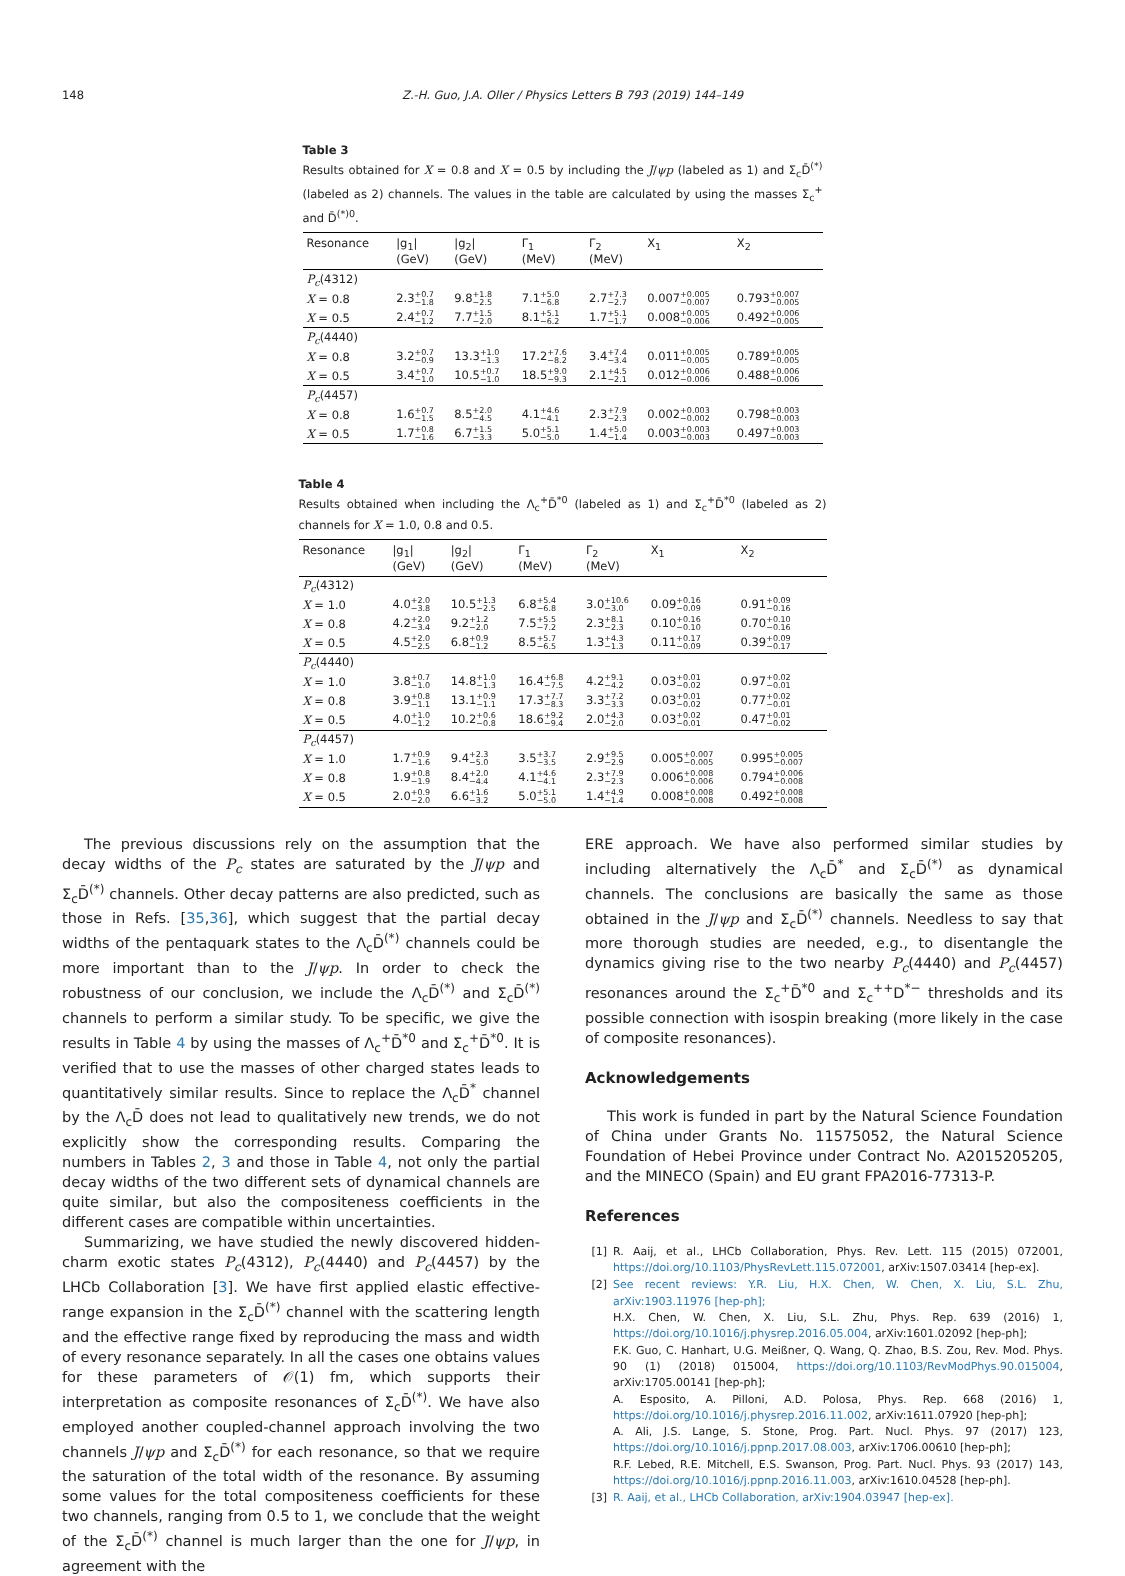148 Z.-H. Guo, J.A. Oller / Physics Letters B 793 (2019) 144–149
Table 3
Results obtained for X = 0.8 and X = 0.5 by including the J/ψp (labeled as 1) and Σ<sub>c</sub>D̄<sup>(*)</sup> (labeled as 2) channels. The values in the table are calculated by using the masses Σ<sub>c</sub><sup>+</sup> and D̄<sup>(*)0</sup>.
| Resonance | /g<sub>1</sub>/ (GeV) | /g<sub>2</sub>/ (GeV) | Γ<sub>1</sub> (MeV) | Γ<sub>2</sub> (MeV) | X<sub>1</sub> | X<sub>2</sub> |
| --- | --- | --- | --- | --- | --- | --- |
| P<sub>c</sub> (4312) | | | | | | |
| X = 0.8 | 2.3 <sup>+0.7</sup><sub>−1.8</sub> | 9.8 <sup>+1.8</sup><sub>−2.5</sub> | 7.1 <sup>+5.0</sup><sub>−6.8</sub> | 2.7 <sup>+7.3</sup><sub>−2.7</sub> | 0.007 <sup>+0.005</sup><sub>−0.007</sub> | 0.793 <sup>+0.007</sup><sub>−0.005</sub> |
| X = 0.5 | 2.4 <sup>+0.7</sup><sub>−1.2</sub> | 7.7 <sup>+1.5</sup><sub>−2.0</sub> | 8.1 <sup>+5.1</sup><sub>−6.2</sub> | 1.7 <sup>+5.1</sup><sub>−1.7</sub> | 0.008 <sup>+0.005</sup><sub>−0.006</sub> | 0.492 <sup>+0.006</sup><sub>−0.005</sub> |
| P<sub>c</sub> (4440) | | | | | | |
| X = 0.8 | 3.2 <sup>+0.7</sup><sub>−0.9</sub> | 13.3 <sup>+1.0</sup><sub>−1.3</sub> | 17.2 <sup>+7.6</sup><sub>−8.2</sub> | 3.4 <sup>+7.4</sup><sub>−3.4</sub> | 0.011 <sup>+0.005</sup><sub>−0.005</sub> | 0.789 <sup>+0.005</sup><sub>−0.005</sub> |
| X = 0.5 | 3.4 <sup>+0.7</sup><sub>−1.0</sub> | 10.5 <sup>+0.7</sup><sub>−1.0</sub> | 18.5 <sup>+9.0</sup><sub>−9.3</sub> | 2.1 <sup>+4.5</sup><sub>−2.1</sub> | 0.012 <sup>+0.006</sup><sub>−0.006</sub> | 0.488 <sup>+0.006</sup><sub>−0.006</sub> |
| P<sub>c</sub> (4457) | | | | | | |
| X = 0.8 | 1.6 <sup>+0.7</sup><sub>−1.5</sub> | 8.5 <sup>+2.0</sup><sub>−4.5</sub> | 4.1 <sup>+4.6</sup><sub>−4.1</sub> | 2.3 <sup>+7.9</sup><sub>−2.3</sub> | 0.002 <sup>+0.003</sup><sub>−0.002</sub> | 0.798 <sup>+0.003</sup><sub>−0.003</sub> |
| X = 0.5 | 1.7 <sup>+0.8</sup><sub>−1.6</sub> | 6.7 <sup>+1.5</sup><sub>−3.3</sub> | 5.0 <sup>+5.1</sup><sub>−5.0</sub> | 1.4 <sup>+5.0</sup><sub>−1.4</sub> | 0.003 <sup>+0.003</sup><sub>−0.003</sub> | 0.497 <sup>+0.003</sup><sub>−0.003</sub> |
Table 4
Results obtained when including the Λ<sub>c</sub><sup>+</sup>D̄<sup>*0</sup> (labeled as 1) and Σ<sub>c</sub><sup>+</sup>D̄<sup>*0</sup> (labeled as 2) channels for X = 1.0, 0.8 and 0.5.
| Resonance | /g<sub>1</sub>/ (GeV) | /g<sub>2</sub>/ (GeV) | Γ<sub>1</sub> (MeV) | Γ<sub>2</sub> (MeV) | X<sub>1</sub> | X<sub>2</sub> |
| --- | --- | --- | --- | --- | --- | --- |
| P<sub>c</sub> (4312) | | | | | | |
| X = 1.0 | 4.0 <sup>+2.0</sup><sub>−3.8</sub> | 10.5 <sup>+1.3</sup><sub>−2.5</sub> | 6.8 <sup>+5.4</sup><sub>−6.8</sub> | 3.0 <sup>+10.6</sup><sub>−3.0</sub> | 0.09 <sup>+0.16</sup><sub>−0.09</sub> | 0.91 <sup>+0.09</sup><sub>−0.16</sub> |
| X = 0.8 | 4.2 <sup>+2.0</sup><sub>−3.4</sub> | 9.2 <sup>+1.2</sup><sub>−2.0</sub> | 7.5 <sup>+5.5</sup><sub>−7.2</sub> | 2.3 <sup>+8.1</sup><sub>−2.3</sub> | 0.10 <sup>+0.16</sup><sub>−0.10</sub> | 0.70 <sup>+0.10</sup><sub>−0.16</sub> |
| X = 0.5 | 4.5 <sup>+2.0</sup><sub>−2.5</sub> | 6.8 <sup>+0.9</sup><sub>−1.2</sub> | 8.5 <sup>+5.7</sup><sub>−6.5</sub> | 1.3 <sup>+4.3</sup><sub>−1.3</sub> | 0.11 <sup>+0.17</sup><sub>−0.09</sub> | 0.39 <sup>+0.09</sup><sub>−0.17</sub> |
| P<sub>c</sub> (4440) | | | | | | |
| X = 1.0 | 3.8 <sup>+0.7</sup><sub>−1.0</sub> | 14.8 <sup>+1.0</sup><sub>−1.3</sub> | 16.4 <sup>+6.8</sup><sub>−7.5</sub> | 4.2 <sup>+9.1</sup><sub>−4.2</sub> | 0.03 <sup>+0.01</sup><sub>−0.02</sub> | 0.97 <sup>+0.02</sup><sub>−0.01</sub> |
| X = 0.8 | 3.9 <sup>+0.8</sup><sub>−1.1</sub> | 13.1 <sup>+0.9</sup><sub>−1.1</sub> | 17.3 <sup>+7.7</sup><sub>−8.3</sub> | 3.3 <sup>+7.2</sup><sub>−3.3</sub> | 0.03 <sup>+0.01</sup><sub>−0.02</sub> | 0.77 <sup>+0.02</sup><sub>−0.01</sub> |
| X = 0.5 | 4.0 <sup>+1.0</sup><sub>−1.2</sub> | 10.2 <sup>+0.6</sup><sub>−0.8</sub> | 18.6 <sup>+9.2</sup><sub>−9.4</sub> | 2.0 <sup>+4.3</sup><sub>−2.0</sub> | 0.03 <sup>+0.02</sup><sub>−0.01</sub> | 0.47 <sup>+0.01</sup><sub>−0.02</sub> |
| P<sub>c</sub> (4457) | | | | | | |
| X = 1.0 | 1.7 <sup>+0.9</sup><sub>−1.6</sub> | 9.4 <sup>+2.3</sup><sub>−5.0</sub> | 3.5 <sup>+3.7</sup><sub>−3.5</sub> | 2.9 <sup>+9.5</sup><sub>−2.9</sub> | 0.005 <sup>+0.007</sup><sub>−0.005</sub> | 0.995 <sup>+0.005</sup><sub>−0.007</sub> |
| X = 0.8 | 1.9 <sup>+0.8</sup><sub>−1.9</sub> | 8.4 <sup>+2.0</sup><sub>−4.4</sub> | 4.1 <sup>+4.6</sup><sub>−4.1</sub> | 2.3 <sup>+7.9</sup><sub>−2.3</sub> | 0.006 <sup>+0.008</sup><sub>−0.006</sub> | 0.794 <sup>+0.006</sup><sub>−0.008</sub> |
| X = 0.5 | 2.0 <sup>+0.9</sup><sub>−2.0</sub> | 6.6 <sup>+1.6</sup><sub>−3.2</sub> | 5.0 <sup>+5.1</sup><sub>−5.0</sub> | 1.4 <sup>+4.9</sup><sub>−1.4</sub> | 0.008 <sup>+0.008</sup><sub>−0.008</sub> | 0.492 <sup>+0.008</sup><sub>−0.008</sub> |
The previous discussions rely on the assumption that the decay widths of the P<sub>c</sub> states are saturated by the J/ψp and Σ<sub>c</sub>D̄<sup>(*)</sup> channels. Other decay patterns are also predicted, such as those in Refs. [35,36], which suggest that the partial decay widths of the pentaquark states to the Λ<sub>c</sub>D̄<sup>(*)</sup> channels could be more important than to the J/ψp. In order to check the robustness of our conclusion, we include the Λ<sub>c</sub>D̄<sup>(*)</sup> and Σ<sub>c</sub>D̄<sup>(*)</sup> channels to perform a similar study. To be specific, we give the results in Table 4 by using the masses of Λ<sub>c</sub><sup>+</sup>D̄<sup>*0</sup> and Σ<sub>c</sub><sup>+</sup>D̄<sup>*0</sup>. It is verified that to use the masses of other charged states leads to quantitatively similar results. Since to replace the Λ<sub>c</sub>D̄<sup>*</sup> channel by the Λ<sub>c</sub>D̄ does not lead to qualitatively new trends, we do not explicitly show the corresponding results. Comparing the numbers in Tables 2, 3 and those in Table 4, not only the partial decay widths of the two different sets of dynamical channels are quite similar, but also the compositeness coefficients in the different cases are compatible within uncertainties.
Summarizing, we have studied the newly discovered hidden-charm exotic states P<sub>c</sub>(4312), P<sub>c</sub>(4440) and P<sub>c</sub>(4457) by the LHCb Collaboration [3]. We have first applied elastic effective-range expansion in the Σ<sub>c</sub>D̄<sup>(*)</sup> channel with the scattering length and the effective range fixed by reproducing the mass and width of every resonance separately. In all the cases one obtains values for these parameters of 𝒪(1) fm, which supports their interpretation as composite resonances of Σ<sub>c</sub>D̄<sup>(*)</sup>. We have also employed another coupled-channel approach involving the two channels J/ψp and Σ<sub>c</sub>D̄<sup>(*)</sup> for each resonance, so that we require the saturation of the total width of the resonance. By assuming some values for the total compositeness coefficients for these two channels, ranging from 0.5 to 1, we conclude that the weight of the Σ<sub>c</sub>D̄<sup>(*)</sup> channel is much larger than the one for J/ψp, in agreement with the
ERE approach. We have also performed similar studies by including alternatively the Λ<sub>c</sub>D̄<sup>*</sup> and Σ<sub>c</sub>D̄<sup>(*)</sup> as dynamical channels. The conclusions are basically the same as those obtained in the J/ψp and Σ<sub>c</sub>D̄<sup>(*)</sup> channels. Needless to say that more thorough studies are needed, e.g., to disentangle the dynamics giving rise to the two nearby P<sub>c</sub>(4440) and P<sub>c</sub>(4457) resonances around the Σ<sub>c</sub><sup>+</sup>D̄<sup>*0</sup> and Σ<sub>c</sub><sup>++</sup>D<sup>*−</sup> thresholds and its possible connection with isospin breaking (more likely in the case of composite resonances).
Acknowledgements
This work is funded in part by the Natural Science Foundation of China under Grants No. 11575052, the Natural Science Foundation of Hebei Province under Contract No. A2015205205, and the MINECO (Spain) and EU grant FPA2016-77313-P.
References
[1] R. Aaij, et al., LHCb Collaboration, Phys. Rev. Lett. 115 (2015) 072001, https://doi.org/10.1103/PhysRevLett.115.072001, arXiv:1507.03414 [hep-ex].
[2] See recent reviews: Y.R. Liu, H.X. Chen, W. Chen, X. Liu, S.L. Zhu, arXiv:1903.11976 [hep-ph];
H.X. Chen, W. Chen, X. Liu, S.L. Zhu, Phys. Rep. 639 (2016) 1, https://doi.org/10.1016/j.physrep.2016.05.004, arXiv:1601.02092 [hep-ph];
F.K. Guo, C. Hanhart, U.G. Meißner, Q. Wang, Q. Zhao, B.S. Zou, Rev. Mod. Phys. 90 (1) (2018) 015004, https://doi.org/10.1103/RevModPhys.90.015004, arXiv:1705.00141 [hep-ph];
A. Esposito, A. Pilloni, A.D. Polosa, Phys. Rep. 668 (2016) 1, https://doi.org/10.1016/j.physrep.2016.11.002, arXiv:1611.07920 [hep-ph];
A. Ali, J.S. Lange, S. Stone, Prog. Part. Nucl. Phys. 97 (2017) 123, https://doi.org/10.1016/j.ppnp.2017.08.003, arXiv:1706.00610 [hep-ph];
R.F. Lebed, R.E. Mitchell, E.S. Swanson, Prog. Part. Nucl. Phys. 93 (2017) 143, https://doi.org/10.1016/j.ppnp.2016.11.003, arXiv:1610.04528 [hep-ph].
[3] R. Aaij, et al., LHCb Collaboration, arXiv:1904.03947 [hep-ex].